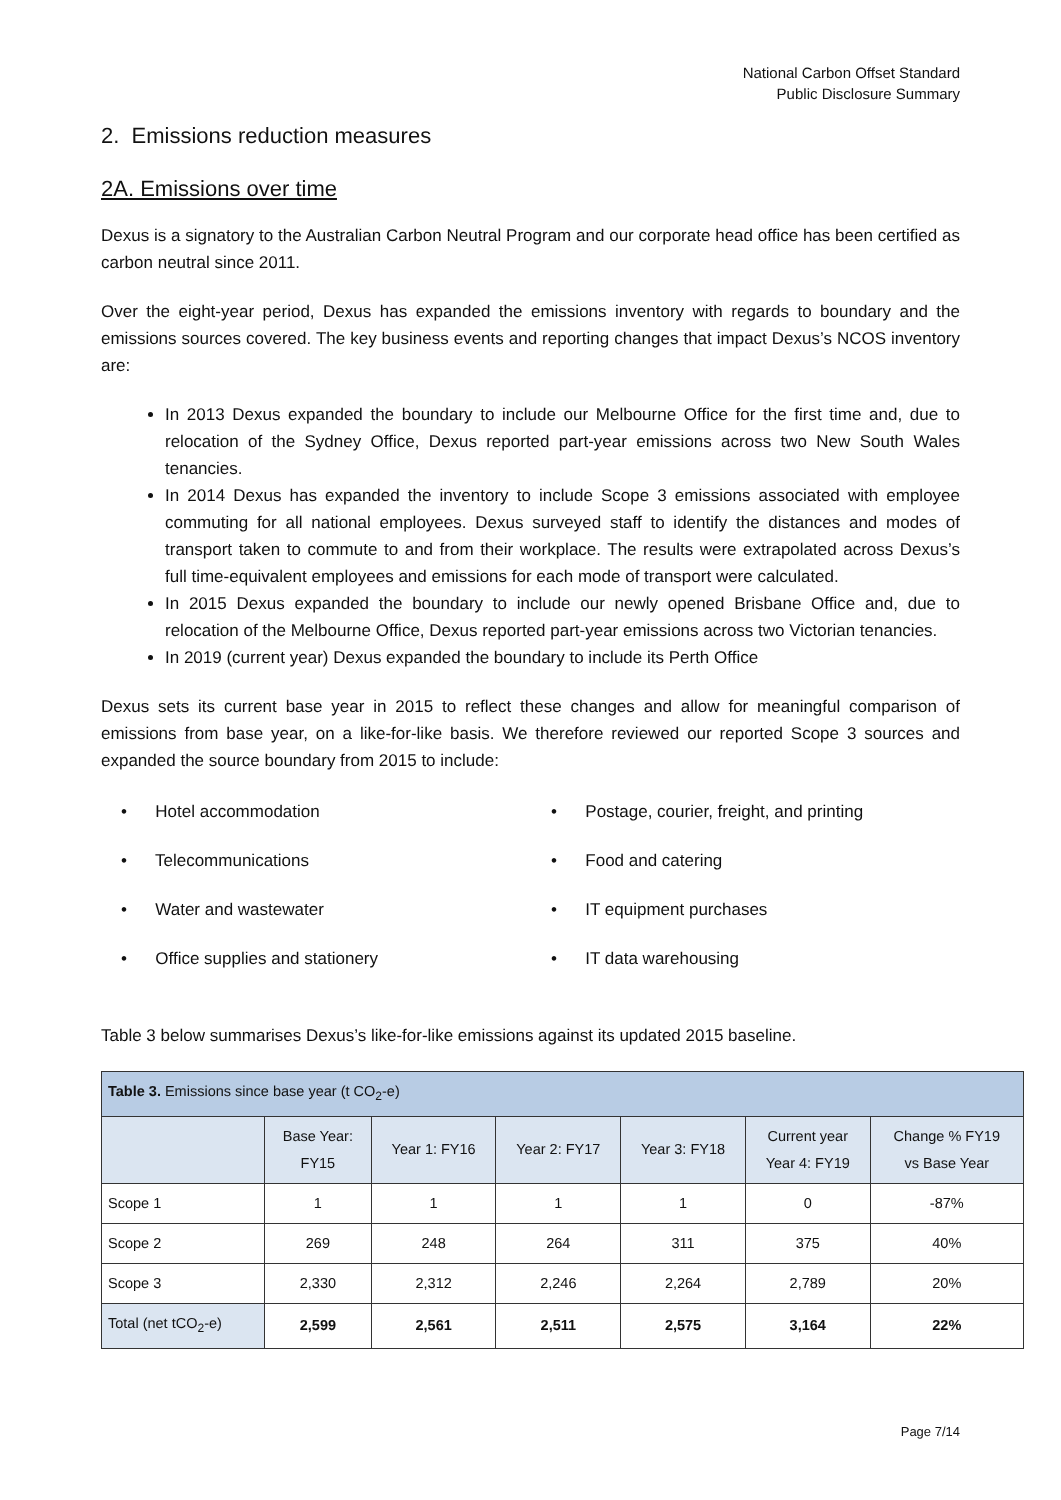National Carbon Offset Standard
Public Disclosure Summary
2. Emissions reduction measures
2A. Emissions over time
Dexus is a signatory to the Australian Carbon Neutral Program and our corporate head office has been certified as carbon neutral since 2011.
Over the eight-year period, Dexus has expanded the emissions inventory with regards to boundary and the emissions sources covered. The key business events and reporting changes that impact Dexus’s NCOS inventory are:
In 2013 Dexus expanded the boundary to include our Melbourne Office for the first time and, due to relocation of the Sydney Office, Dexus reported part-year emissions across two New South Wales tenancies.
In 2014 Dexus has expanded the inventory to include Scope 3 emissions associated with employee commuting for all national employees. Dexus surveyed staff to identify the distances and modes of transport taken to commute to and from their workplace. The results were extrapolated across Dexus’s full time-equivalent employees and emissions for each mode of transport were calculated.
In 2015 Dexus expanded the boundary to include our newly opened Brisbane Office and, due to relocation of the Melbourne Office, Dexus reported part-year emissions across two Victorian tenancies.
In 2019 (current year) Dexus expanded the boundary to include its Perth Office
Dexus sets its current base year in 2015 to reflect these changes and allow for meaningful comparison of emissions from base year, on a like-for-like basis. We therefore reviewed our reported Scope 3 sources and expanded the source boundary from 2015 to include:
• Hotel accommodation
• Postage, courier, freight, and printing
• Telecommunications
• Food and catering
• Water and wastewater
• IT equipment purchases
• Office supplies and stationery
• IT data warehousing
Table 3 below summarises Dexus’s like-for-like emissions against its updated 2015 baseline.
| Table 3. Emissions since base year (t CO<sub>2</sub>-e) | | | | | | |
| | Base Year: FY15 | Year 1: FY16 | Year 2: FY17 | Year 3: FY18 | Current year Year 4: FY19 | Change % FY19 vs Base Year |
| Scope 1 | 1 | 1 | 1 | 1 | 0 | -87% |
| Scope 2 | 269 | 248 | 264 | 311 | 375 | 40% |
| Scope 3 | 2,330 | 2,312 | 2,246 | 2,264 | 2,789 | 20% |
| Total (net tCO<sub>2</sub>-e) | 2,599 | 2,561 | 2,511 | 2,575 | 3,164 | 22% |
Page 7/14